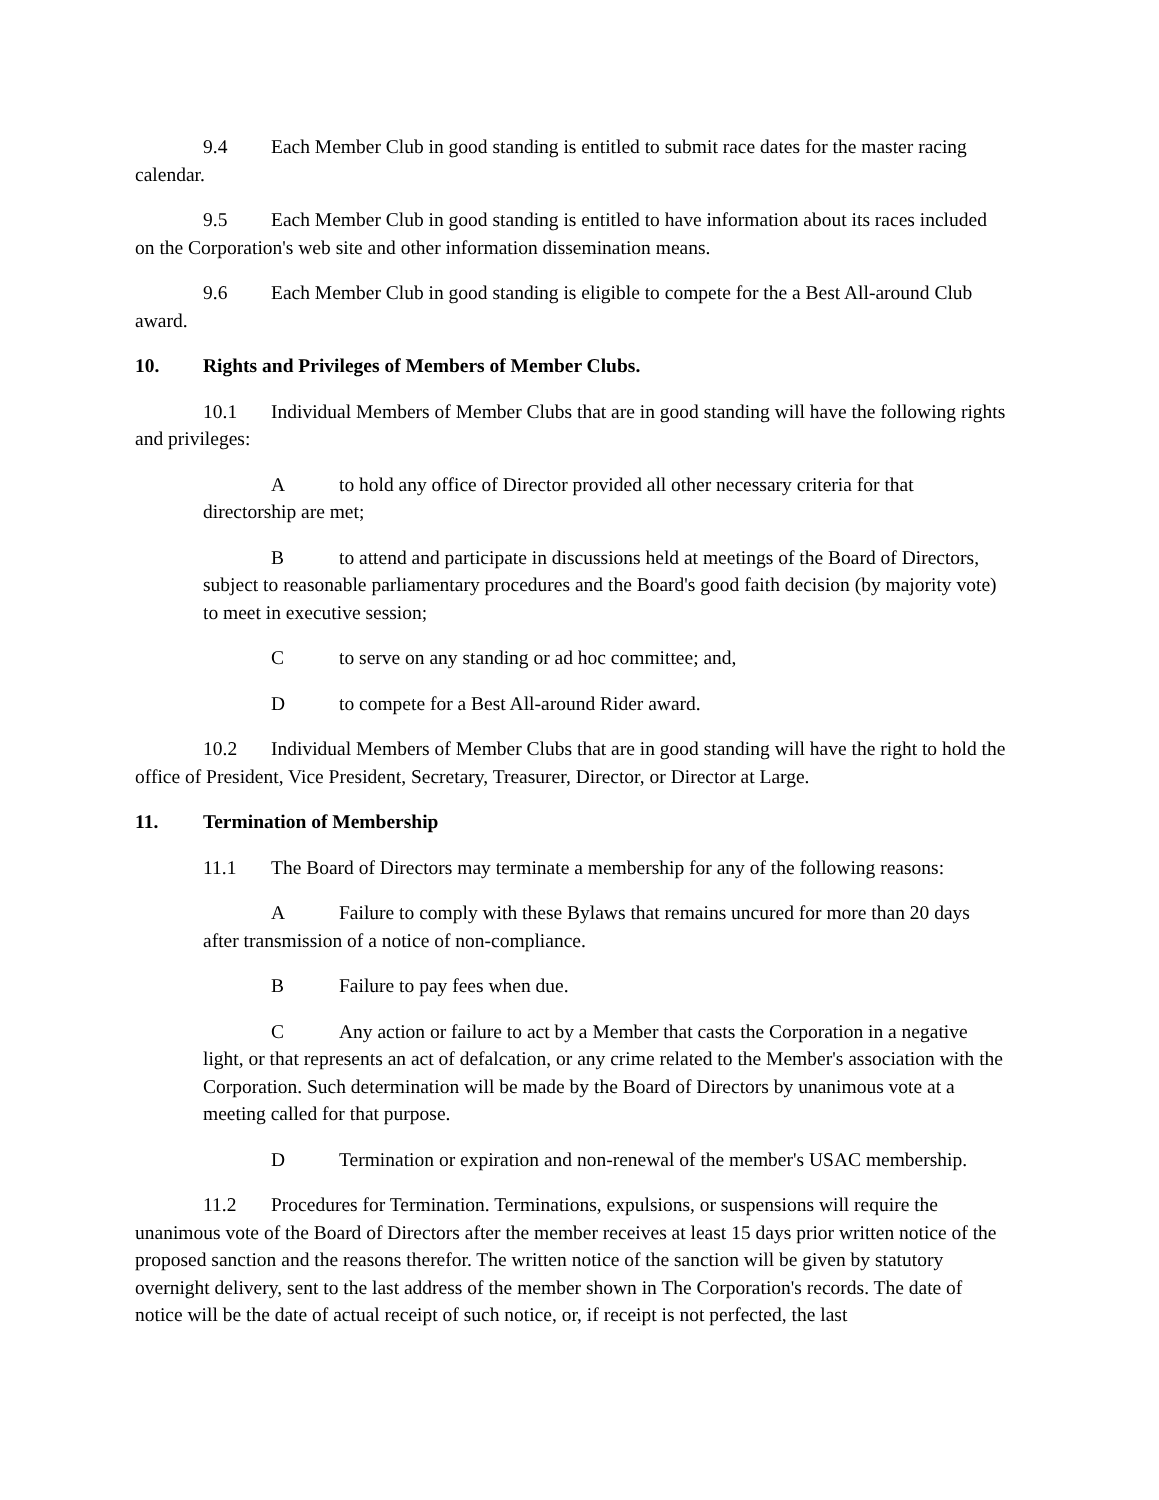9.4 Each Member Club in good standing is entitled to submit race dates for the master racing calendar.
9.5 Each Member Club in good standing is entitled to have information about its races included on the Corporation's web site and other information dissemination means.
9.6 Each Member Club in good standing is eligible to compete for the a Best All-around Club award.
10. Rights and Privileges of Members of Member Clubs.
10.1 Individual Members of Member Clubs that are in good standing will have the following rights and privileges:
Ato hold any office of Director provided all other necessary criteria for that directorship are met;
Bto attend and participate in discussions held at meetings of the Board of Directors, subject to reasonable parliamentary procedures and the Board's good faith decision (by majority vote) to meet in executive session;
Cto serve on any standing or ad hoc committee; and,
Dto compete for a Best All-around Rider award.
10.2 Individual Members of Member Clubs that are in good standing will have the right to hold the office of President, Vice President, Secretary, Treasurer, Director, or Director at Large.
11. Termination of Membership
11.1 The Board of Directors may terminate a membership for any of the following reasons:
A Failure to comply with these Bylaws that remains uncured for more than 20 days after transmission of a notice of non-compliance.
B Failure to pay fees when due.
C Any action or failure to act by a Member that casts the Corporation in a negative light, or that represents an act of defalcation, or any crime related to the Member's association with the Corporation. Such determination will be made by the Board of Directors by unanimous vote at a meeting called for that purpose.
D Termination or expiration and non-renewal of the member's USAC membership.
11.2 Procedures for Termination. Terminations, expulsions, or suspensions will require the unanimous vote of the Board of Directors after the member receives at least 15 days prior written notice of the proposed sanction and the reasons therefor. The written notice of the sanction will be given by statutory overnight delivery, sent to the last address of the member shown in The Corporation's records. The date of notice will be the date of actual receipt of such notice, or, if receipt is not perfected, the last